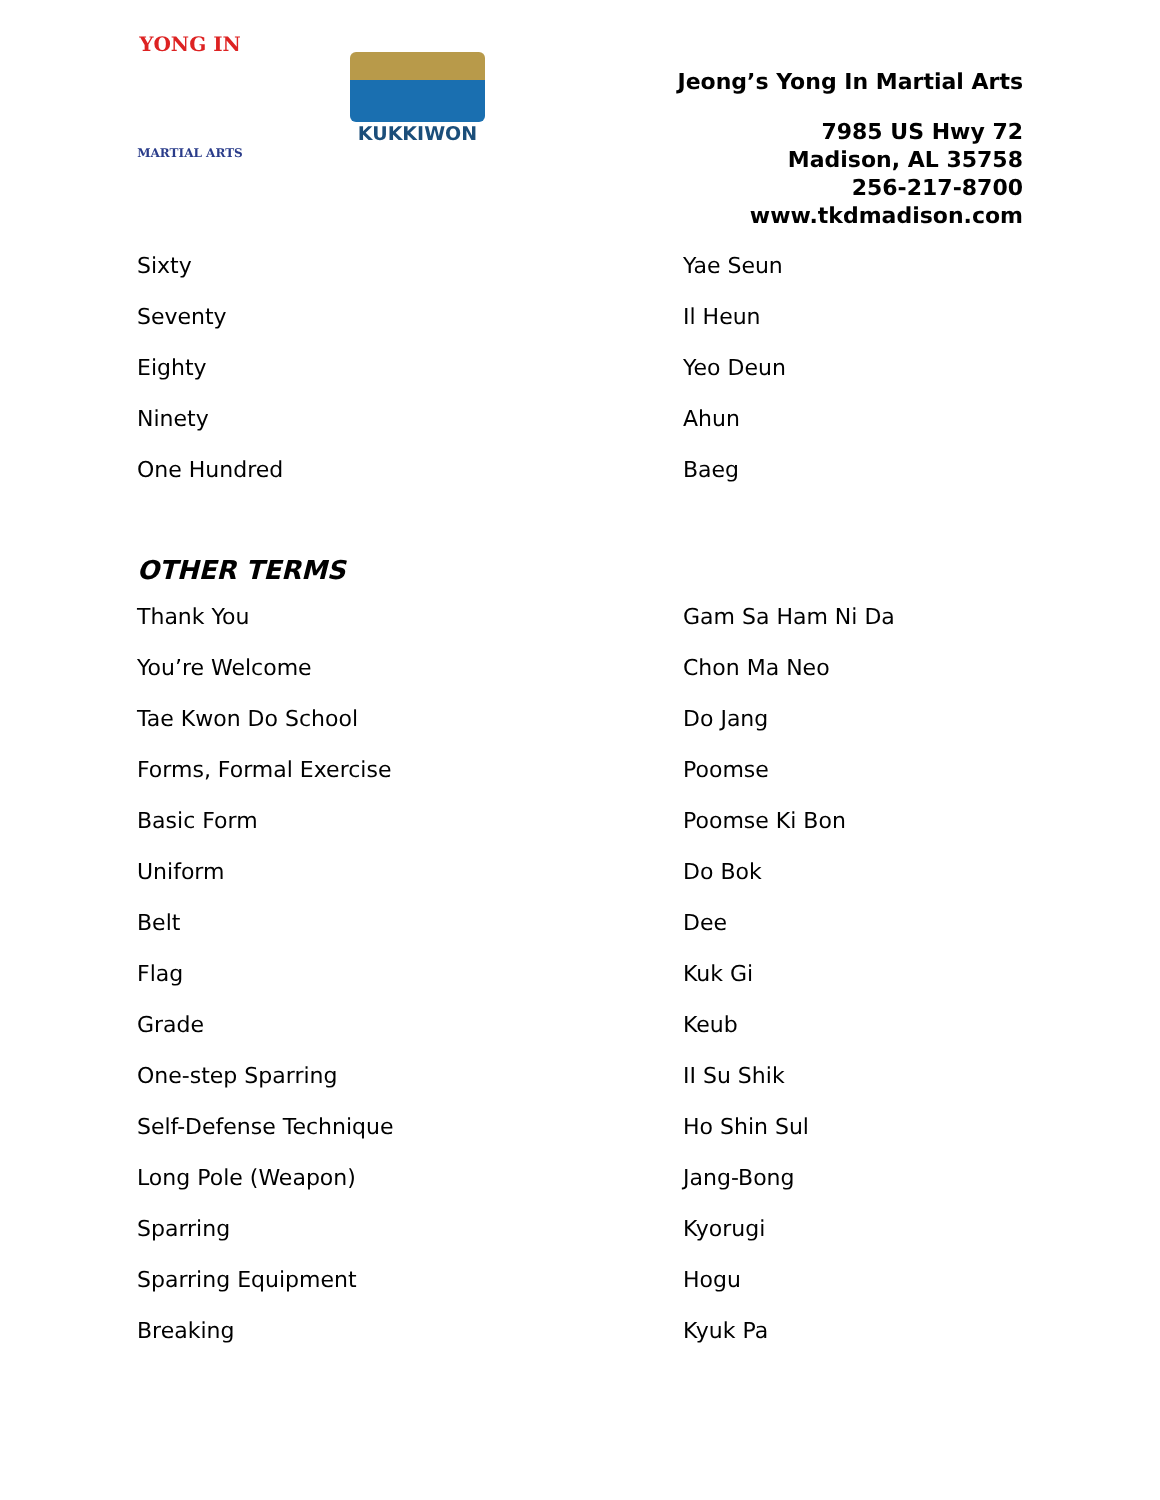YONG IN
MARTIAL ARTS
KUKKIWON
Jeong’s Yong In Martial Arts
7985 US Hwy 72
Madison, AL 35758
256-217-8700
www.tkdmadison.com
| Sixty | Yae Seun |
| Seventy | Il Heun |
| Eighty | Yeo Deun |
| Ninety | Ahun |
| One Hundred | Baeg |
OTHER TERMS
| Thank You | Gam Sa Ham Ni Da |
| You’re Welcome | Chon Ma Neo |
| Tae Kwon Do School | Do Jang |
| Forms, Formal Exercise | Poomse |
| Basic Form | Poomse Ki Bon |
| Uniform | Do Bok |
| Belt | Dee |
| Flag | Kuk Gi |
| Grade | Keub |
| One-step Sparring | II Su Shik |
| Self-Defense Technique | Ho Shin Sul |
| Long Pole (Weapon) | Jang-Bong |
| Sparring | Kyorugi |
| Sparring Equipment | Hogu |
| Breaking | Kyuk Pa |